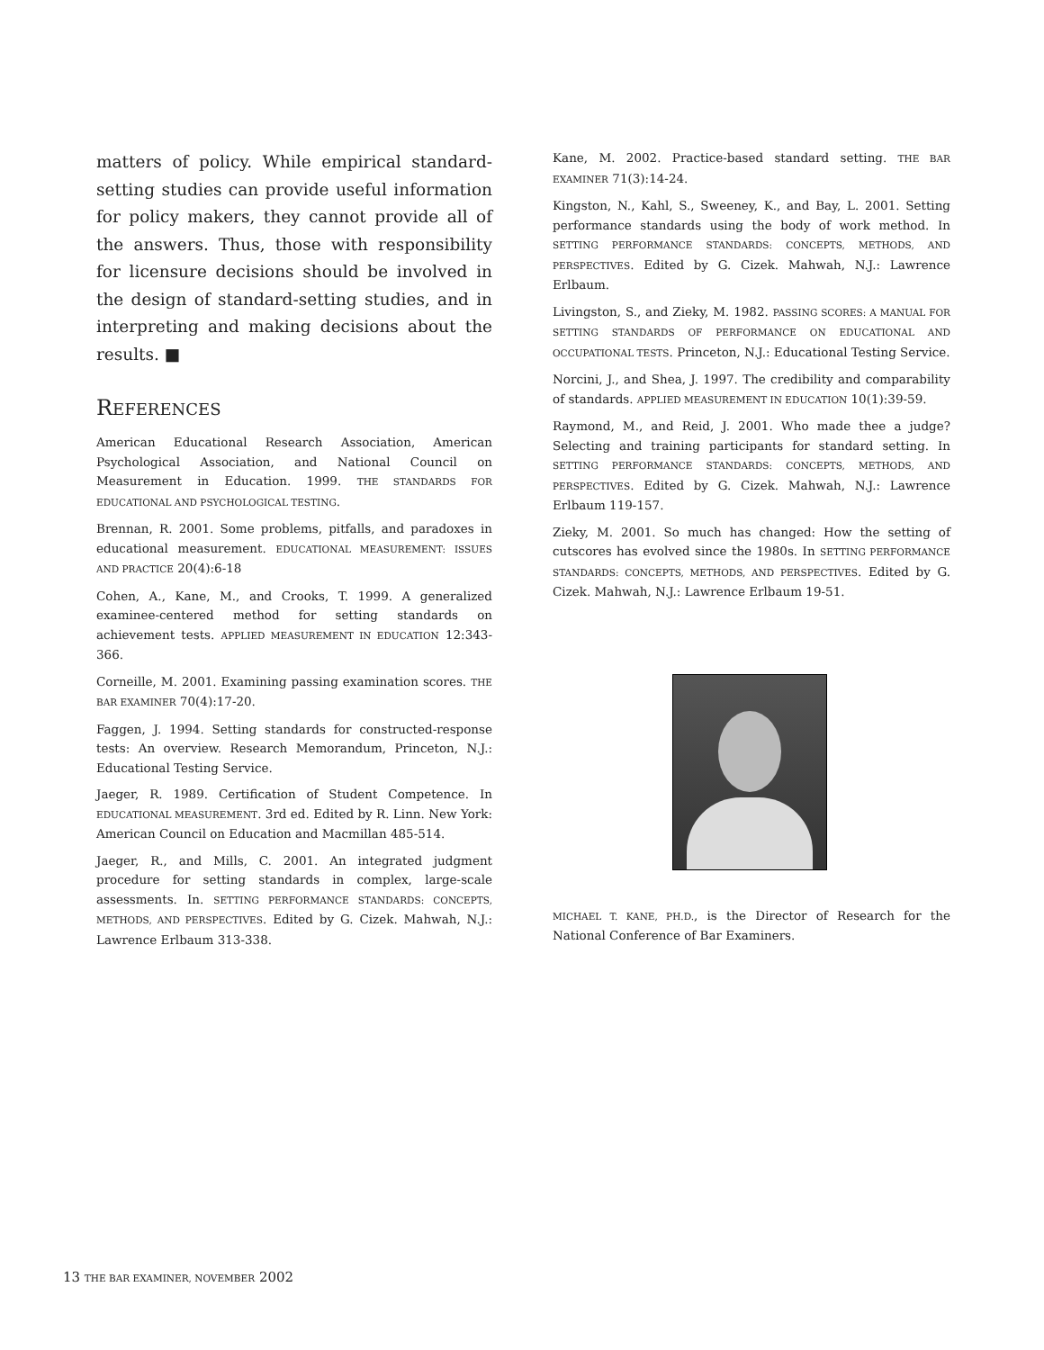matters of policy. While empirical standard-setting studies can provide useful information for policy makers, they cannot provide all of the answers. Thus, those with responsibility for licensure decisions should be involved in the design of standard-setting studies, and in interpreting and making decisions about the results. ■
REFERENCES
American Educational Research Association, American Psychological Association, and National Council on Measurement in Education. 1999. THE STANDARDS FOR EDUCATIONAL AND PSYCHOLOGICAL TESTING.
Brennan, R. 2001. Some problems, pitfalls, and paradoxes in educational measurement. EDUCATIONAL MEASUREMENT: ISSUES AND PRACTICE 20(4):6-18
Cohen, A., Kane, M., and Crooks, T. 1999. A generalized examinee-centered method for setting standards on achievement tests. APPLIED MEASUREMENT IN EDUCATION 12:343-366.
Corneille, M. 2001. Examining passing examination scores. THE BAR EXAMINER 70(4):17-20.
Faggen, J. 1994. Setting standards for constructed-response tests: An overview. Research Memorandum, Princeton, N.J.: Educational Testing Service.
Jaeger, R. 1989. Certification of Student Competence. In EDUCATIONAL MEASUREMENT. 3rd ed. Edited by R. Linn. New York: American Council on Education and Macmillan 485-514.
Jaeger, R., and Mills, C. 2001. An integrated judgment procedure for setting standards in complex, large-scale assessments. In. SETTING PERFORMANCE STANDARDS: CONCEPTS, METHODS, AND PERSPECTIVES. Edited by G. Cizek. Mahwah, N.J.: Lawrence Erlbaum 313-338.
Kane, M. 2002. Practice-based standard setting. THE BAR EXAMINER 71(3):14-24.
Kingston, N., Kahl, S., Sweeney, K., and Bay, L. 2001. Setting performance standards using the body of work method. In SETTING PERFORMANCE STANDARDS: CONCEPTS, METHODS, AND PERSPECTIVES. Edited by G. Cizek. Mahwah, N.J.: Lawrence Erlbaum.
Livingston, S., and Zieky, M. 1982. PASSING SCORES: A MANUAL FOR SETTING STANDARDS OF PERFORMANCE ON EDUCATIONAL AND OCCUPATIONAL TESTS. Princeton, N.J.: Educational Testing Service.
Norcini, J., and Shea, J. 1997. The credibility and comparability of standards. APPLIED MEASUREMENT IN EDUCATION 10(1):39-59.
Raymond, M., and Reid, J. 2001. Who made thee a judge? Selecting and training participants for standard setting. In SETTING PERFORMANCE STANDARDS: CONCEPTS, METHODS, AND PERSPECTIVES. Edited by G. Cizek. Mahwah, N.J.: Lawrence Erlbaum 119-157.
Zieky, M. 2001. So much has changed: How the setting of cutscores has evolved since the 1980s. In SETTING PERFORMANCE STANDARDS: CONCEPTS, METHODS, AND PERSPECTIVES. Edited by G. Cizek. Mahwah, N.J.: Lawrence Erlbaum 19-51.
MICHAEL T. KANE, PH.D., is the Director of Research for the National Conference of Bar Examiners.
13 THE BAR EXAMINER, NOVEMBER 2002